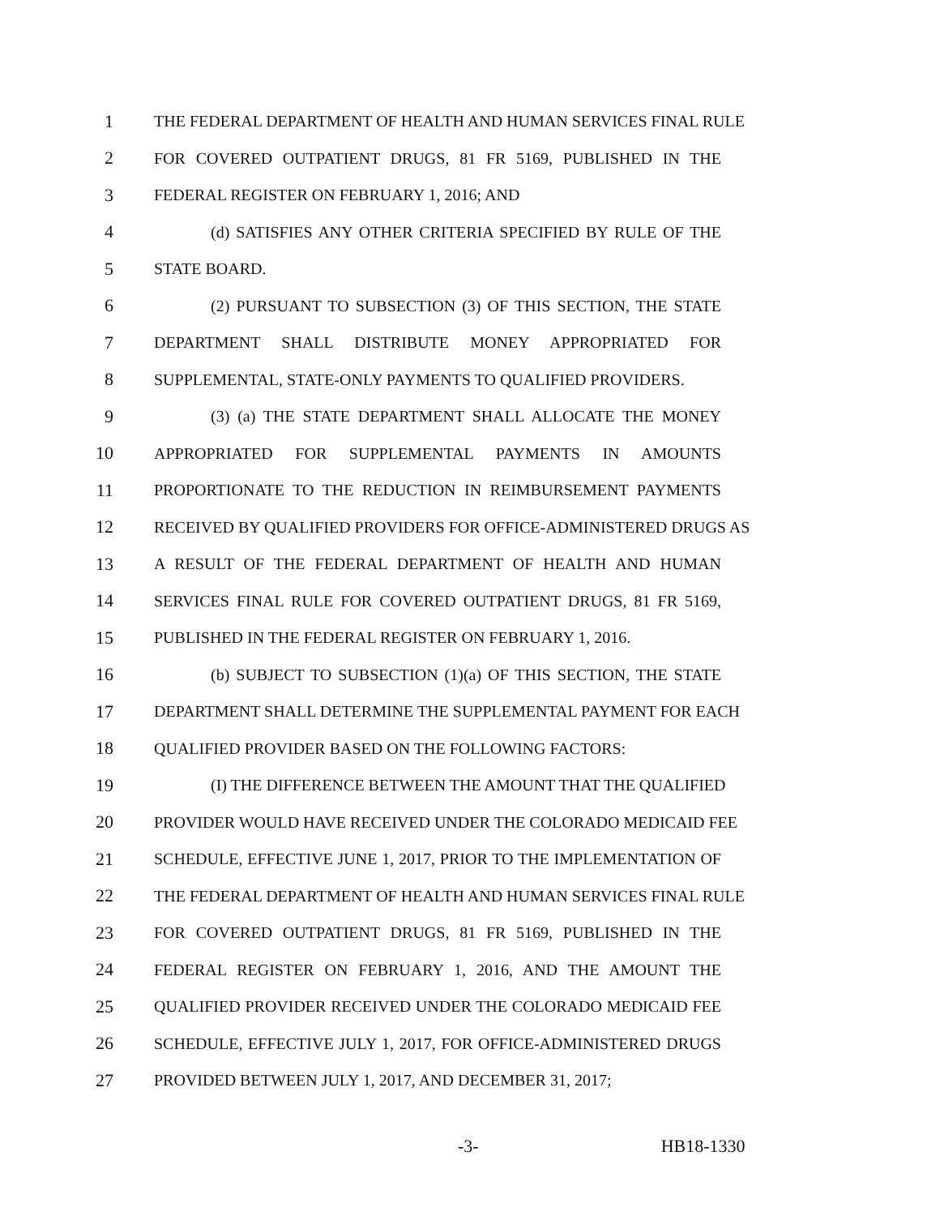1 THE FEDERAL DEPARTMENT OF HEALTH AND HUMAN SERVICES FINAL RULE
2 FOR COVERED OUTPATIENT DRUGS, 81 FR 5169, PUBLISHED IN THE
3 FEDERAL REGISTER ON FEBRUARY 1, 2016; AND
4 (d) SATISFIES ANY OTHER CRITERIA SPECIFIED BY RULE OF THE
5 STATE BOARD.
6 (2) PURSUANT TO SUBSECTION (3) OF THIS SECTION, THE STATE
7 DEPARTMENT SHALL DISTRIBUTE MONEY APPROPRIATED FOR
8 SUPPLEMENTAL, STATE-ONLY PAYMENTS TO QUALIFIED PROVIDERS.
9 (3) (a) THE STATE DEPARTMENT SHALL ALLOCATE THE MONEY
10 APPROPRIATED FOR SUPPLEMENTAL PAYMENTS IN AMOUNTS
11 PROPORTIONATE TO THE REDUCTION IN REIMBURSEMENT PAYMENTS
12 RECEIVED BY QUALIFIED PROVIDERS FOR OFFICE-ADMINISTERED DRUGS AS
13 A RESULT OF THE FEDERAL DEPARTMENT OF HEALTH AND HUMAN
14 SERVICES FINAL RULE FOR COVERED OUTPATIENT DRUGS, 81 FR 5169,
15 PUBLISHED IN THE FEDERAL REGISTER ON FEBRUARY 1, 2016.
16 (b) SUBJECT TO SUBSECTION (1)(a) OF THIS SECTION, THE STATE
17 DEPARTMENT SHALL DETERMINE THE SUPPLEMENTAL PAYMENT FOR EACH
18 QUALIFIED PROVIDER BASED ON THE FOLLOWING FACTORS:
19 (I) THE DIFFERENCE BETWEEN THE AMOUNT THAT THE QUALIFIED
20 PROVIDER WOULD HAVE RECEIVED UNDER THE COLORADO MEDICAID FEE
21 SCHEDULE, EFFECTIVE JUNE 1, 2017, PRIOR TO THE IMPLEMENTATION OF
22 THE FEDERAL DEPARTMENT OF HEALTH AND HUMAN SERVICES FINAL RULE
23 FOR COVERED OUTPATIENT DRUGS, 81 FR 5169, PUBLISHED IN THE
24 FEDERAL REGISTER ON FEBRUARY 1, 2016, AND THE AMOUNT THE
25 QUALIFIED PROVIDER RECEIVED UNDER THE COLORADO MEDICAID FEE
26 SCHEDULE, EFFECTIVE JULY 1, 2017, FOR OFFICE-ADMINISTERED DRUGS
27 PROVIDED BETWEEN JULY 1, 2017, AND DECEMBER 31, 2017;
-3- HB18-1330